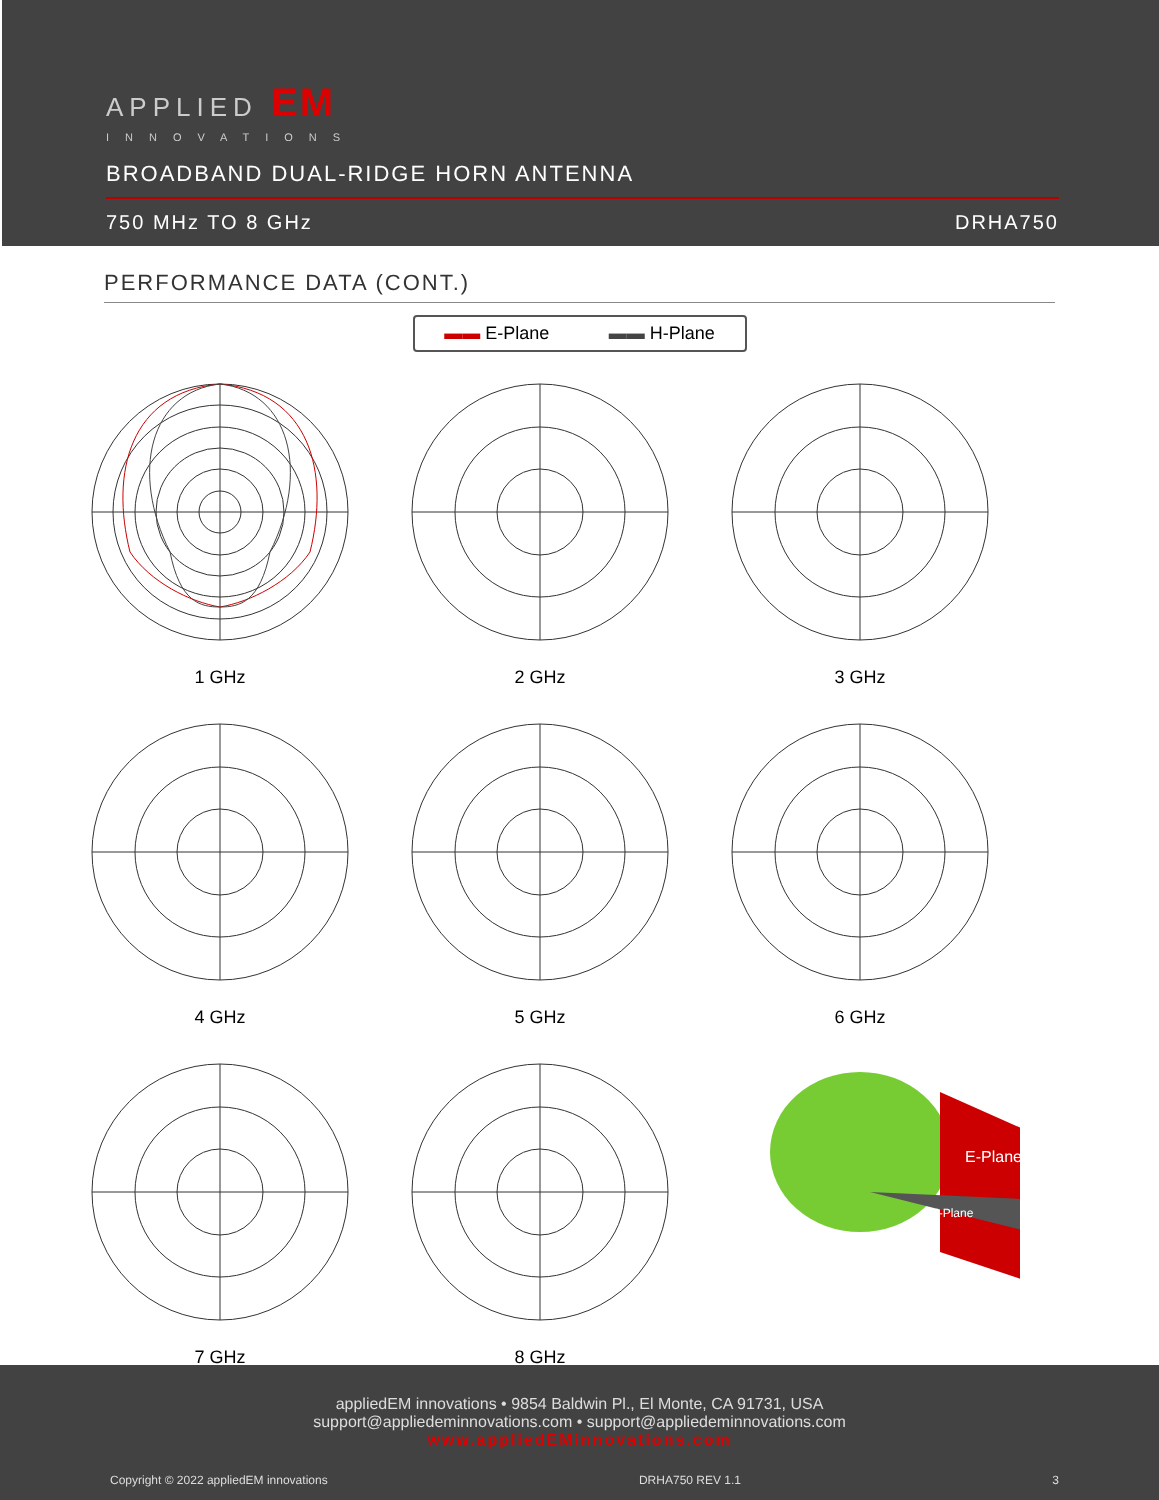APPLIED EM
INNOVATIONS
BROADBAND DUAL-RIDGE HORN ANTENNA
750 MHz TO 8 GHz DRHA750
PERFORMANCE DATA (CONT.)
▬▬ E-Plane ▬▬ H-Plane
1 GHz
2 GHz
3 GHz
4 GHz
5 GHz
6 GHz
7 GHz
8 GHz
E-Plane
H-Plane
appliedEM innovations • 9854 Baldwin Pl., El Monte, CA 91731, USA
support@appliedeminnovations.com • support@appliedeminnovations.com
www.appliedEMinnovations.com
Copyright © 2022 appliedEM innovations DRHA750 REV 1.1 3